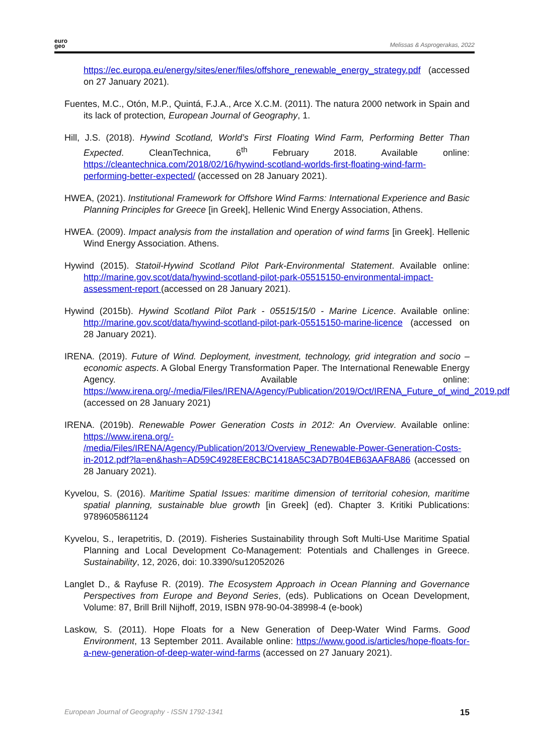euro
geo
Melissas & Asprogerakas, 2022
https://ec.europa.eu/energy/sites/ener/files/offshore_renewable_energy_strategy.pdf (accessed on 27 January 2021).
Fuentes, M.C., Otón, M.P., Quintá, F.J.A., Arce X.C.M. (2011). The natura 2000 network in Spain and its lack of protection, European Journal of Geography, 1.
Hill, J.S. (2018). Hywind Scotland, World’s First Floating Wind Farm, Performing Better Than Expected. CleanTechnica, 6<sup>th</sup> February 2018. Available online: https://cleantechnica.com/2018/02/16/hywind-scotland-worlds-first-floating-wind-farm-performing-better-expected/ (accessed on 28 January 2021).
HWEA, (2021). Institutional Framework for Offshore Wind Farms: International Experience and Basic Planning Principles for Greece [in Greek], Hellenic Wind Energy Association, Athens.
HWEA. (2009). Impact analysis from the installation and operation of wind farms [in Greek]. Hellenic Wind Energy Association. Athens.
Hywind (2015). Statoil-Hywind Scotland Pilot Park-Environmental Statement. Available online: http://marine.gov.scot/data/hywind-scotland-pilot-park-05515150-environmental-impact-assessment-report (accessed on 28 January 2021).
Hywind (2015b). Hywind Scotland Pilot Park - 05515/15/0 - Marine Licence. Available online: http://marine.gov.scot/data/hywind-scotland-pilot-park-05515150-marine-licence (accessed on 28 January 2021).
IRENA. (2019). Future of Wind. Deployment, investment, technology, grid integration and socio – economic aspects. A Global Energy Transformation Paper. The International Renewable Energy Agency. Available online: https://www.irena.org/-/media/Files/IRENA/Agency/Publication/2019/Oct/IRENA_Future_of_wind_2019.pdf (accessed on 28 January 2021)
IRENA. (2019b). Renewable Power Generation Costs in 2012: An Overview. Available online: https://www.irena.org/-
/media/Files/IRENA/Agency/Publication/2013/Overview_Renewable-Power-Generation-Costs-in-2012.pdf?la=en&hash=AD59C4928EE8CBC1418A5C3AD7B04EB63AAF8A86 (accessed on 28 January 2021).
Kyvelou, S. (2016). Maritime Spatial Issues: maritime dimension of territorial cohesion, maritime spatial planning, sustainable blue growth [in Greek] (ed). Chapter 3. Kritiki Publications: 9789605861124
Kyvelou, S., Ierapetritis, D. (2019). Fisheries Sustainability through Soft Multi-Use Maritime Spatial Planning and Local Development Co-Management: Potentials and Challenges in Greece. Sustainability, 12, 2026, doi: 10.3390/su12052026
Langlet D., & Rayfuse R. (2019). The Ecosystem Approach in Ocean Planning and Governance Perspectives from Europe and Beyond Series, (eds). Publications on Ocean Development, Volume: 87, Brill Brill Nijhoff, 2019, ISBN 978-90-04-38998-4 (e-book)
Laskow, S. (2011). Hope Floats for a New Generation of Deep-Water Wind Farms. Good Environment, 13 September 2011. Available online: https://www.good.is/articles/hope-floats-for-a-new-generation-of-deep-water-wind-farms (accessed on 27 January 2021).
European Journal of Geography - ISSN 1792-1341 15